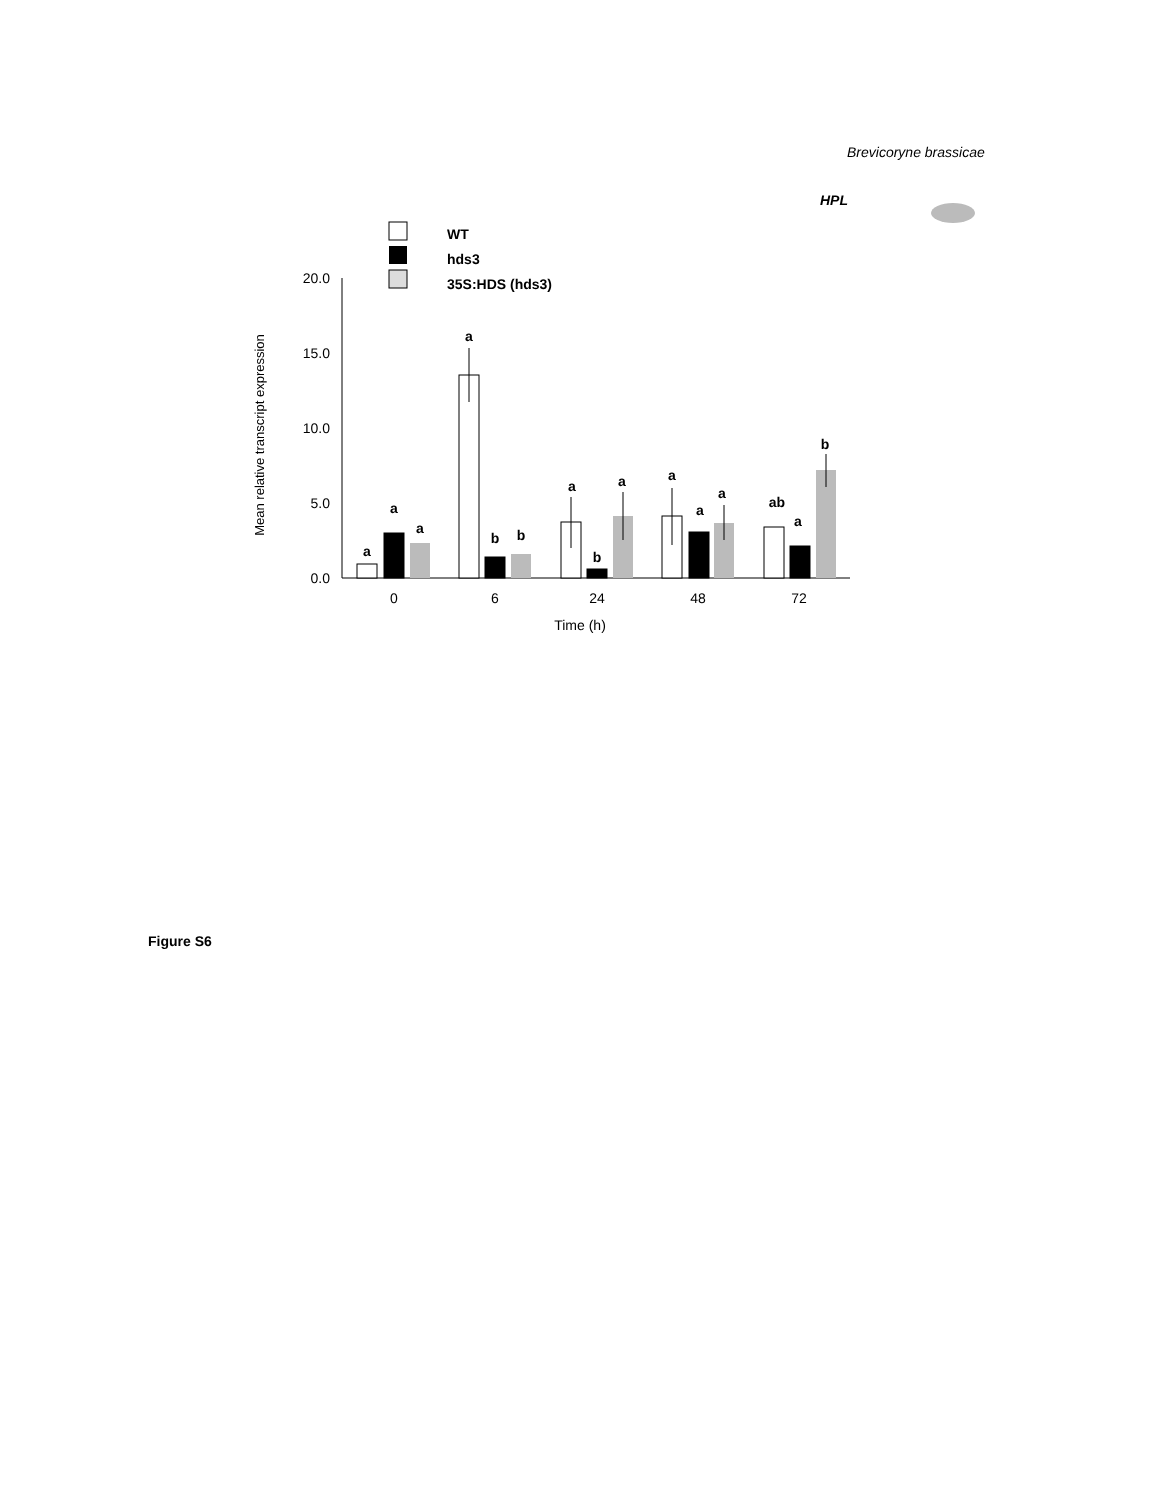Brevicoryne brassicae
HPL
WT
hds3
35S:HDS (hds3)
20.0
15.0
10.0
5.0
0.0
Mean relative transcript expression
a
a
a
a
b
b
a
b
a
a
a
a
ab
a
b
0
6
24
48
72
Time (h)
Figure S6